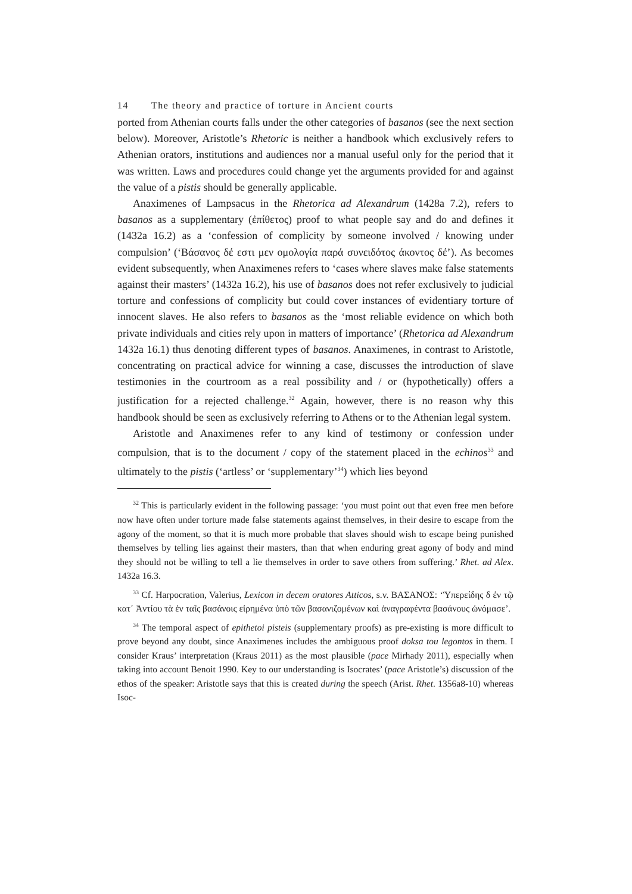14 The theory and practice of torture in Ancient courts
ported from Athenian courts falls under the other categories of basanos (see the next section below). Moreover, Aristotle’s Rhetoric is neither a handbook which exclusively refers to Athenian orators, institutions and audiences nor a manual useful only for the period that it was written. Laws and procedures could change yet the arguments provided for and against the value of a pistis should be generally applicable.
Anaximenes of Lampsacus in the Rhetorica ad Alexandrum (1428a 7.2), refers to basanos as a supplementary (ἐπίθετος) proof to what people say and do and defines it (1432a 16.2) as a ‘confession of complicity by someone involved / knowing under compulsion’ (‘Βάσανος δέ εστι μεν ομολογία παρά συνειδότος άκοντος δέ’). As becomes evident subsequently, when Anaximenes refers to ‘cases where slaves make false statements against their masters’ (1432a 16.2), his use of basanos does not refer exclusively to judicial torture and confessions of complicity but could cover instances of evidentiary torture of innocent slaves. He also refers to basanos as the ‘most reliable evidence on which both private individuals and cities rely upon in matters of importance’ (Rhetorica ad Alexandrum 1432a 16.1) thus denoting different types of basanos. Anaximenes, in contrast to Aristotle, concentrating on practical advice for winning a case, discusses the introduction of slave testimonies in the courtroom as a real possibility and / or (hypothetically) offers a justification for a rejected challenge.<sup>32</sup> Again, however, there is no reason why this handbook should be seen as exclusively referring to Athens or to the Athenian legal system.
Aristotle and Anaximenes refer to any kind of testimony or confession under compulsion, that is to the document / copy of the statement placed in the echinos<sup>33</sup> and ultimately to the pistis (‘artless’ or ‘supplementary’<sup>34</sup>) which lies beyond
<sup>32</sup> This is particularly evident in the following passage: ‘you must point out that even free men before now have often under torture made false statements against themselves, in their desire to escape from the agony of the moment, so that it is much more probable that slaves should wish to escape being punished themselves by telling lies against their masters, than that when enduring great agony of body and mind they should not be willing to tell a lie themselves in order to save others from suffering.’ Rhet. ad Alex. 1432a 16.3.
<sup>33</sup> Cf. Harpocration, Valerius, Lexicon in decem oratores Atticos, s.v. ΒΑΣΑΝΟΣ: ‘Ὑπερείδης δ ἐν τῷ κατ᾽ Ἀντίου τὰ ἐν ταῖς βασάνοις εἰρημένα ὑπὸ τῶν βασανιζομένων καὶ ἀναγραφέντα βασάνους ὠνόμασε’.
<sup>34</sup> The temporal aspect of epithetoi pisteis (supplementary proofs) as pre-existing is more difficult to prove beyond any doubt, since Anaximenes includes the ambiguous proof doksa tou legontos in them. I consider Kraus’ interpretation (Kraus 2011) as the most plausible (pace Mirhady 2011), especially when taking into account Benoit 1990. Key to our understanding is Isocrates’ (pace Aristotle’s) discussion of the ethos of the speaker: Aristotle says that this is created during the speech (Arist. Rhet. 1356a8-10) whereas Isoc-